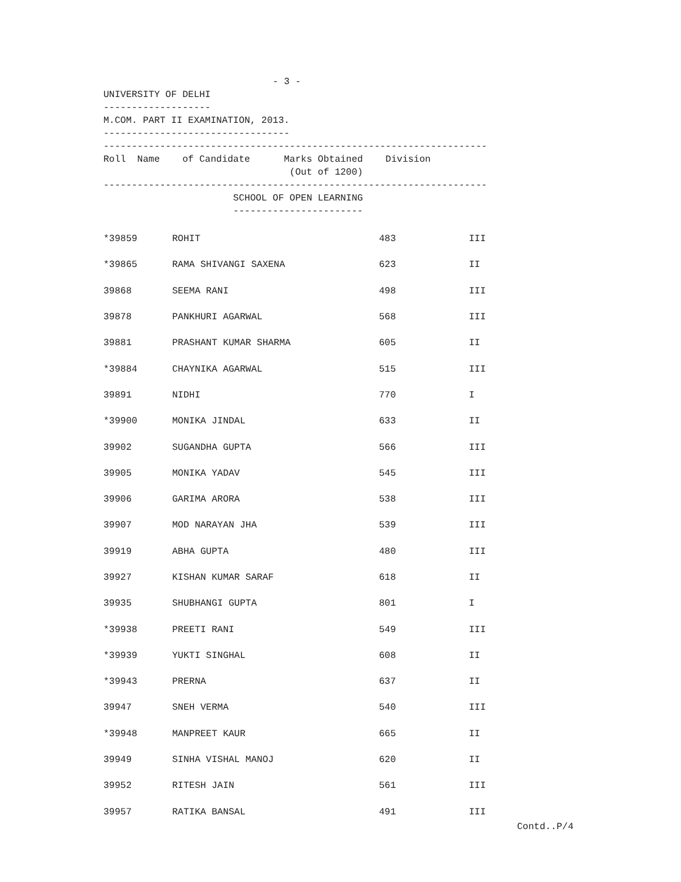- 3 -
UNIVERSITY OF DELHI
-------------------
M.COM. PART II EXAMINATION, 2013.
---------------------------------
--------------------------------------------------------------------
Roll Name of Candidate Marks Obtained Division
(Out of 1200)
--------------------------------------------------------------------
SCHOOL OF OPEN LEARNING
-----------------------
| *39859 | ROHIT | 483 | III |
| *39865 | RAMA SHIVANGI SAXENA | 623 | II |
| 39868 | SEEMA RANI | 498 | III |
| 39878 | PANKHURI AGARWAL | 568 | III |
| 39881 | PRASHANT KUMAR SHARMA | 605 | II |
| *39884 | CHAYNIKA AGARWAL | 515 | III |
| 39891 | NIDHI | 770 | I |
| *39900 | MONIKA JINDAL | 633 | II |
| 39902 | SUGANDHA GUPTA | 566 | III |
| 39905 | MONIKA YADAV | 545 | III |
| 39906 | GARIMA ARORA | 538 | III |
| 39907 | MOD NARAYAN JHA | 539 | III |
| 39919 | ABHA GUPTA | 480 | III |
| 39927 | KISHAN KUMAR SARAF | 618 | II |
| 39935 | SHUBHANGI GUPTA | 801 | I |
| *39938 | PREETI RANI | 549 | III |
| *39939 | YUKTI SINGHAL | 608 | II |
| *39943 | PRERNA | 637 | II |
| 39947 | SNEH VERMA | 540 | III |
| *39948 | MANPREET KAUR | 665 | II |
| 39949 | SINHA VISHAL MANOJ | 620 | II |
| 39952 | RITESH JAIN | 561 | III |
| 39957 | RATIKA BANSAL | 491 | III |
Contd..P/4